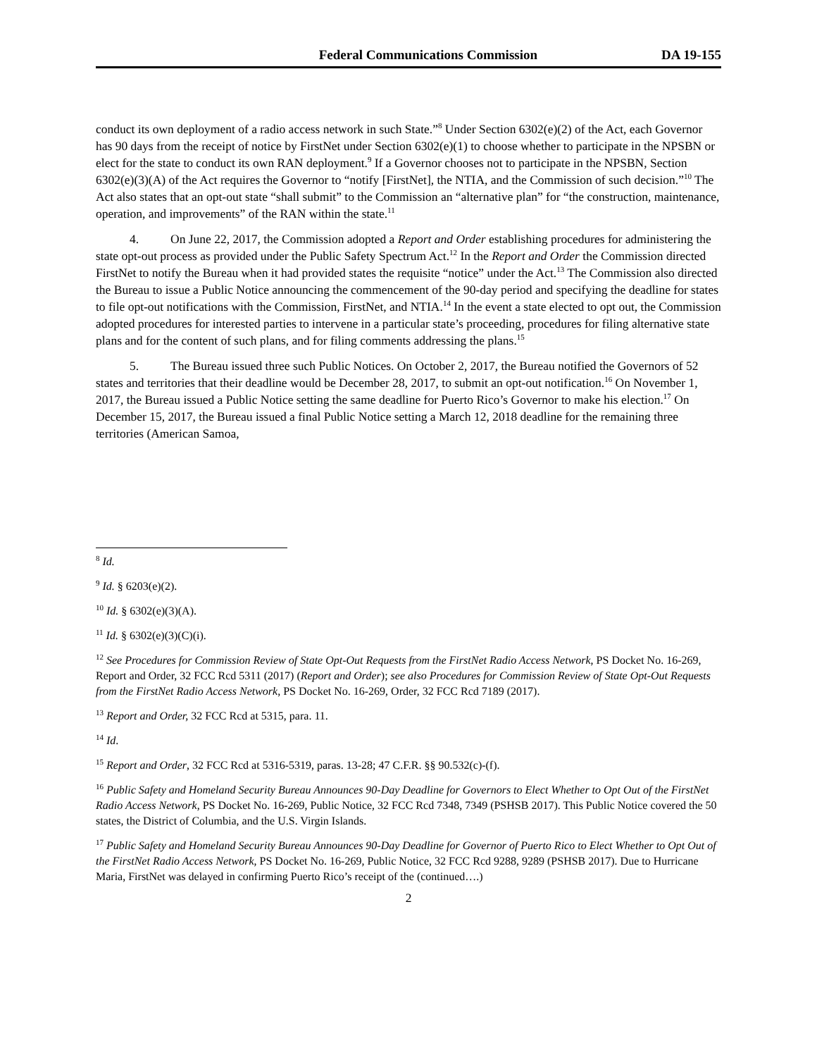Federal Communications Commission DA 19-155
conduct its own deployment of a radio access network in such State.”<sup>8</sup> Under Section 6302(e)(2) of the Act, each Governor has 90 days from the receipt of notice by FirstNet under Section 6302(e)(1) to choose whether to participate in the NPSBN or elect for the state to conduct its own RAN deployment.<sup>9</sup> If a Governor chooses not to participate in the NPSBN, Section 6302(e)(3)(A) of the Act requires the Governor to “notify [FirstNet], the NTIA, and the Commission of such decision.”<sup>10</sup> The Act also states that an opt-out state “shall submit” to the Commission an “alternative plan” for “the construction, maintenance, operation, and improvements” of the RAN within the state.<sup>11</sup>
4. On June 22, 2017, the Commission adopted a Report and Order establishing procedures for administering the state opt-out process as provided under the Public Safety Spectrum Act.<sup>12</sup> In the Report and Order the Commission directed FirstNet to notify the Bureau when it had provided states the requisite “notice” under the Act.<sup>13</sup> The Commission also directed the Bureau to issue a Public Notice announcing the commencement of the 90-day period and specifying the deadline for states to file opt-out notifications with the Commission, FirstNet, and NTIA.<sup>14</sup> In the event a state elected to opt out, the Commission adopted procedures for interested parties to intervene in a particular state’s proceeding, procedures for filing alternative state plans and for the content of such plans, and for filing comments addressing the plans.<sup>15</sup>
5. The Bureau issued three such Public Notices. On October 2, 2017, the Bureau notified the Governors of 52 states and territories that their deadline would be December 28, 2017, to submit an opt-out notification.<sup>16</sup> On November 1, 2017, the Bureau issued a Public Notice setting the same deadline for Puerto Rico’s Governor to make his election.<sup>17</sup> On December 15, 2017, the Bureau issued a final Public Notice setting a March 12, 2018 deadline for the remaining three territories (American Samoa,
<sup>8</sup> Id.
<sup>9</sup> Id. § 6203(e)(2).
<sup>10</sup> Id. § 6302(e)(3)(A).
<sup>11</sup> Id. § 6302(e)(3)(C)(i).
<sup>12</sup> See Procedures for Commission Review of State Opt-Out Requests from the FirstNet Radio Access Network, PS Docket No. 16-269, Report and Order, 32 FCC Rcd 5311 (2017) (Report and Order); see also Procedures for Commission Review of State Opt-Out Requests from the FirstNet Radio Access Network, PS Docket No. 16-269, Order, 32 FCC Rcd 7189 (2017).
<sup>13</sup> Report and Order, 32 FCC Rcd at 5315, para. 11.
<sup>14</sup> Id.
<sup>15</sup> Report and Order, 32 FCC Rcd at 5316-5319, paras. 13-28; 47 C.F.R. §§ 90.532(c)-(f).
<sup>16</sup> Public Safety and Homeland Security Bureau Announces 90-Day Deadline for Governors to Elect Whether to Opt Out of the FirstNet Radio Access Network, PS Docket No. 16-269, Public Notice, 32 FCC Rcd 7348, 7349 (PSHSB 2017). This Public Notice covered the 50 states, the District of Columbia, and the U.S. Virgin Islands.
<sup>17</sup> Public Safety and Homeland Security Bureau Announces 90-Day Deadline for Governor of Puerto Rico to Elect Whether to Opt Out of the FirstNet Radio Access Network, PS Docket No. 16-269, Public Notice, 32 FCC Rcd 9288, 9289 (PSHSB 2017). Due to Hurricane Maria, FirstNet was delayed in confirming Puerto Rico’s receipt of the (continued….)
2